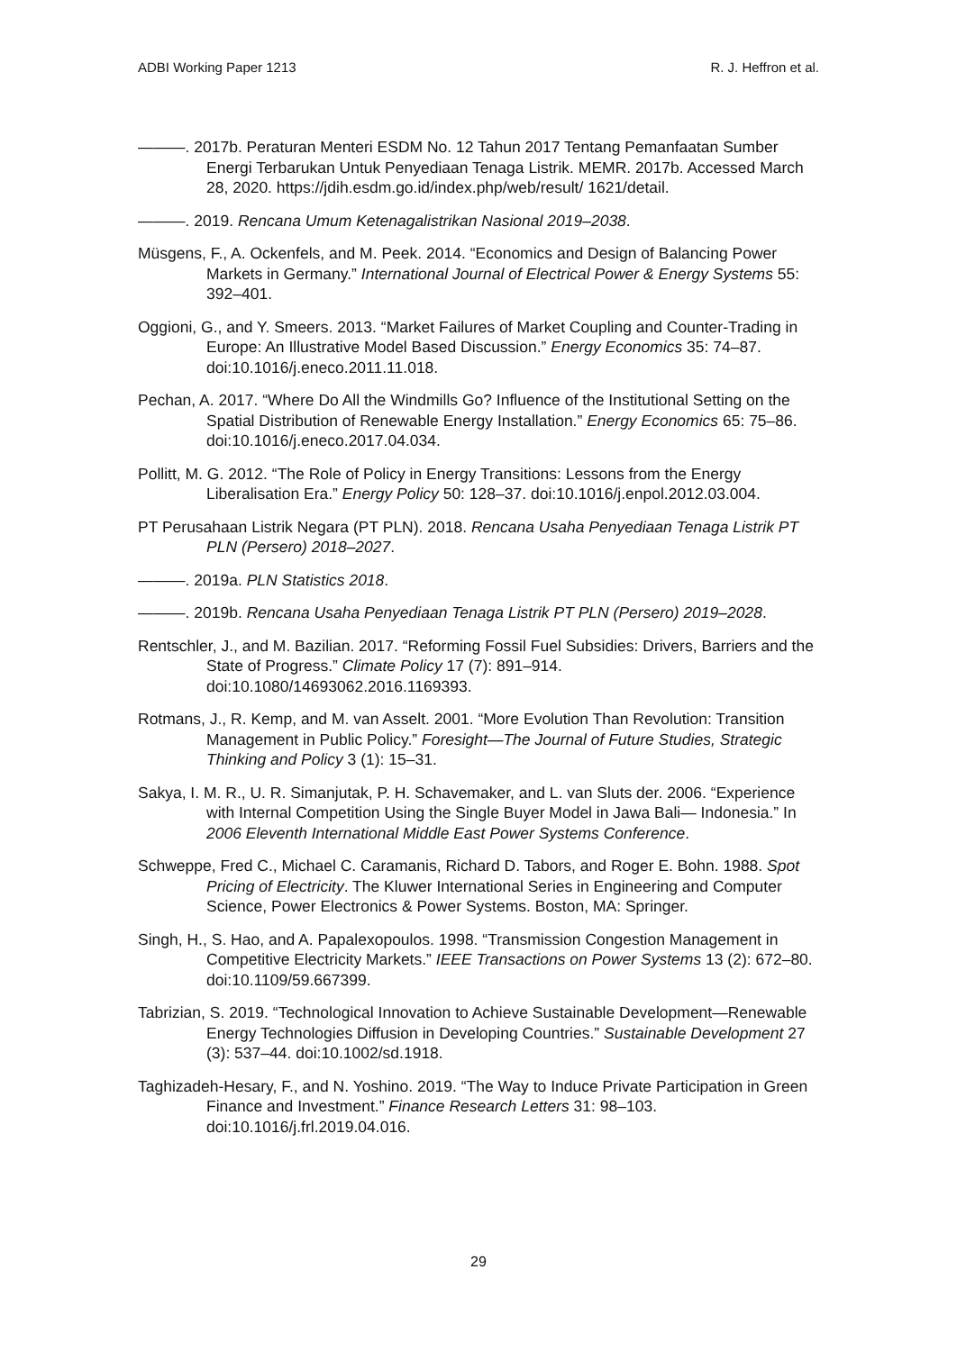ADBI Working Paper 1213 R. J. Heffron et al.
———. 2017b. Peraturan Menteri ESDM No. 12 Tahun 2017 Tentang Pemanfaatan Sumber Energi Terbarukan Untuk Penyediaan Tenaga Listrik. MEMR. 2017b. Accessed March 28, 2020. https://jdih.esdm.go.id/index.php/web/result/ 1621/detail.
———. 2019. Rencana Umum Ketenagalistrikan Nasional 2019–2038.
Müsgens, F., A. Ockenfels, and M. Peek. 2014. “Economics and Design of Balancing Power Markets in Germany.” International Journal of Electrical Power & Energy Systems 55: 392–401.
Oggioni, G., and Y. Smeers. 2013. “Market Failures of Market Coupling and Counter-Trading in Europe: An Illustrative Model Based Discussion.” Energy Economics 35: 74–87. doi:10.1016/j.eneco.2011.11.018.
Pechan, A. 2017. “Where Do All the Windmills Go? Influence of the Institutional Setting on the Spatial Distribution of Renewable Energy Installation.” Energy Economics 65: 75–86. doi:10.1016/j.eneco.2017.04.034.
Pollitt, M. G. 2012. “The Role of Policy in Energy Transitions: Lessons from the Energy Liberalisation Era.” Energy Policy 50: 128–37. doi:10.1016/j.enpol.2012.03.004.
PT Perusahaan Listrik Negara (PT PLN). 2018. Rencana Usaha Penyediaan Tenaga Listrik PT PLN (Persero) 2018–2027.
———. 2019a. PLN Statistics 2018.
———. 2019b. Rencana Usaha Penyediaan Tenaga Listrik PT PLN (Persero) 2019–2028.
Rentschler, J., and M. Bazilian. 2017. “Reforming Fossil Fuel Subsidies: Drivers, Barriers and the State of Progress.” Climate Policy 17 (7): 891–914. doi:10.1080/14693062.2016.1169393.
Rotmans, J., R. Kemp, and M. van Asselt. 2001. “More Evolution Than Revolution: Transition Management in Public Policy.” Foresight—The Journal of Future Studies, Strategic Thinking and Policy 3 (1): 15–31.
Sakya, I. M. R., U. R. Simanjutak, P. H. Schavemaker, and L. van Sluts der. 2006. “Experience with Internal Competition Using the Single Buyer Model in Jawa Bali— Indonesia.” In 2006 Eleventh International Middle East Power Systems Conference.
Schweppe, Fred C., Michael C. Caramanis, Richard D. Tabors, and Roger E. Bohn. 1988. Spot Pricing of Electricity. The Kluwer International Series in Engineering and Computer Science, Power Electronics & Power Systems. Boston, MA: Springer.
Singh, H., S. Hao, and A. Papalexopoulos. 1998. “Transmission Congestion Management in Competitive Electricity Markets.” IEEE Transactions on Power Systems 13 (2): 672–80. doi:10.1109/59.667399.
Tabrizian, S. 2019. “Technological Innovation to Achieve Sustainable Development—Renewable Energy Technologies Diffusion in Developing Countries.” Sustainable Development 27 (3): 537–44. doi:10.1002/sd.1918.
Taghizadeh-Hesary, F., and N. Yoshino. 2019. “The Way to Induce Private Participation in Green Finance and Investment.” Finance Research Letters 31: 98–103. doi:10.1016/j.frl.2019.04.016.
29